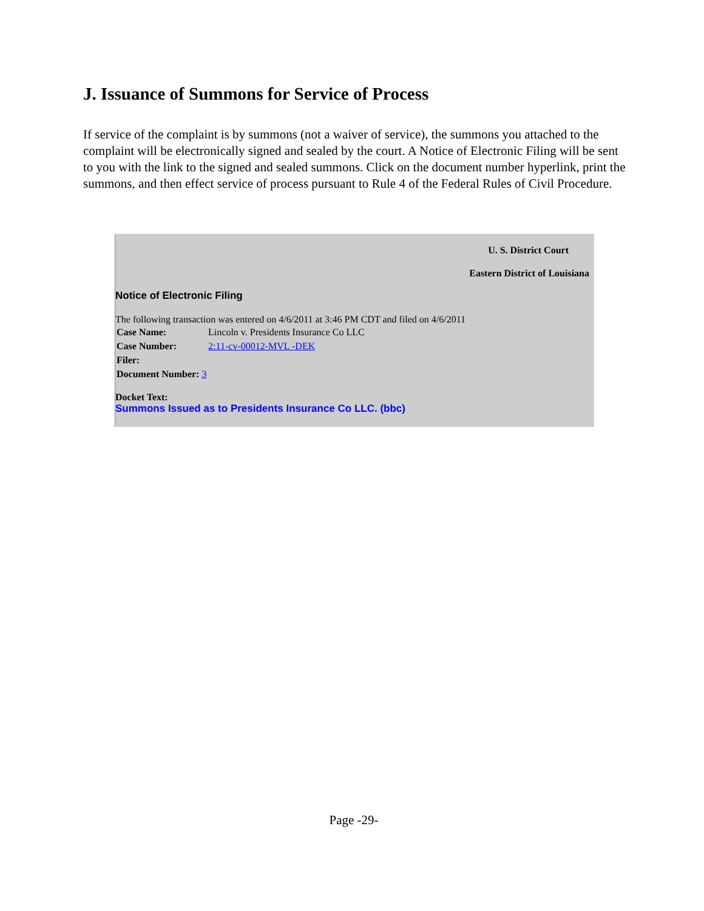J. Issuance of Summons for Service of Process
If service of the complaint is by summons (not a waiver of service), the summons you attached to the complaint will be electronically signed and sealed by the court. A Notice of Electronic Filing will be sent to you with the link to the signed and sealed summons. Click on the document number hyperlink, print the summons, and then effect service of process pursuant to Rule 4 of the Federal Rules of Civil Procedure.
U. S. District Court
Eastern District of Louisiana
Notice of Electronic Filing
The following transaction was entered on 4/6/2011 at 3:46 PM CDT and filed on 4/6/2011
| Case Name: | Lincoln v. Presidents Insurance Co LLC |
| Case Number: | 2:11-cv-00012-MVL -DEK |
| Filer: | |
| Document Number: 3 | |
Docket Text:
Summons Issued as to Presidents Insurance Co LLC. (bbc)
Page -29-